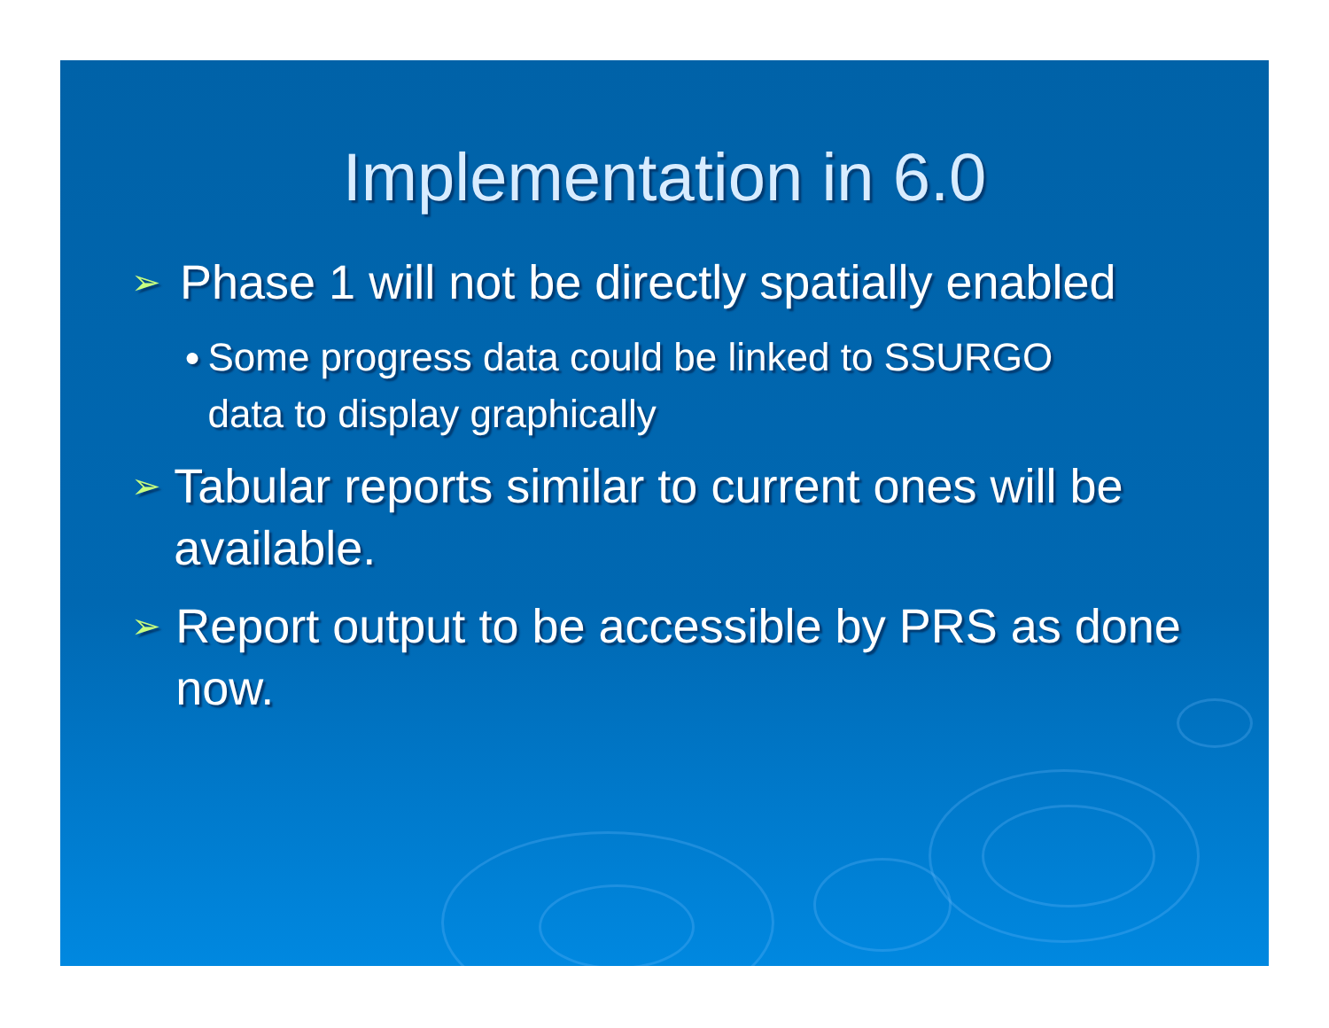Implementation in 6.0
➢ Phase 1 will not be directly spatially enabled
● Some progress data could be linked to SSURGO data to display graphically
➢ Tabular reports similar to current ones will be available.
➢ Report output to be accessible by PRS as done now.